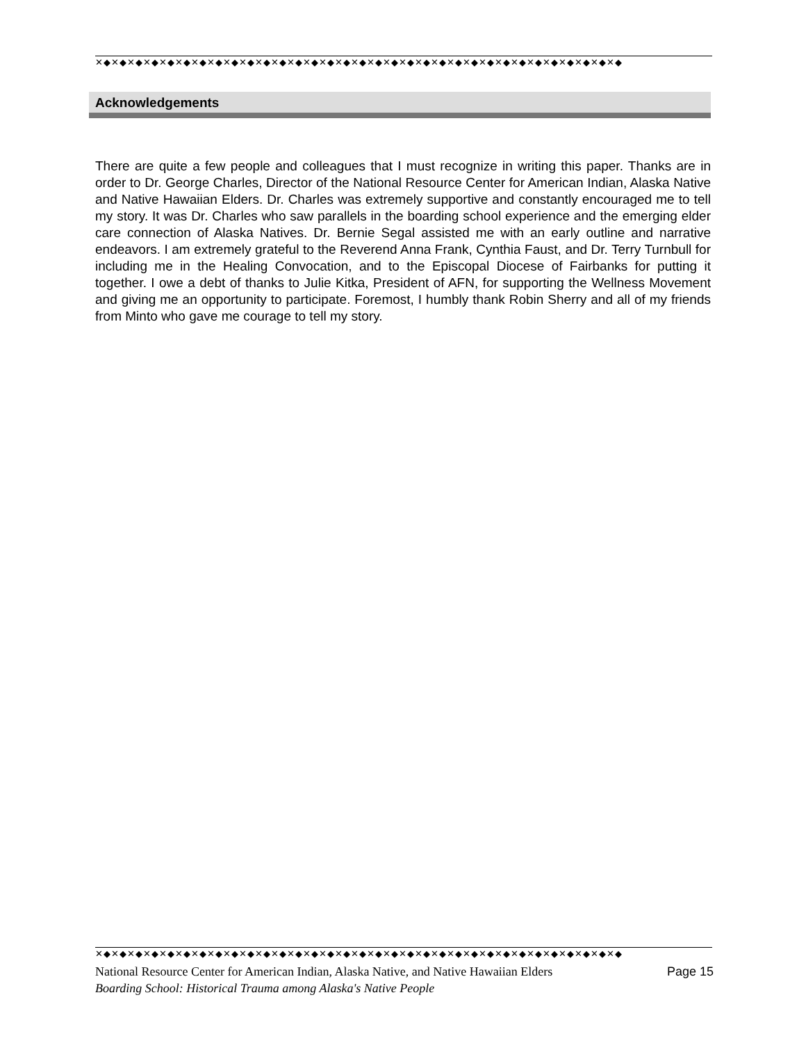✕◆✕◆✕◆✕◆✕◆✕◆✕◆✕◆✕◆✕◆✕◆✕◆✕◆✕◆✕◆✕◆✕◆✕◆✕◆✕◆✕◆✕◆✕◆✕◆✕◆✕◆✕◆✕◆✕◆✕◆✕◆✕◆✕◆
Acknowledgements
There are quite a few people and colleagues that I must recognize in writing this paper. Thanks are in order to Dr. George Charles, Director of the National Resource Center for American Indian, Alaska Native and Native Hawaiian Elders. Dr. Charles was extremely supportive and constantly encouraged me to tell my story. It was Dr. Charles who saw parallels in the boarding school experience and the emerging elder care connection of Alaska Natives. Dr. Bernie Segal assisted me with an early outline and narrative endeavors. I am extremely grateful to the Reverend Anna Frank, Cynthia Faust, and Dr. Terry Turnbull for including me in the Healing Convocation, and to the Episcopal Diocese of Fairbanks for putting it together. I owe a debt of thanks to Julie Kitka, President of AFN, for supporting the Wellness Movement and giving me an opportunity to participate. Foremost, I humbly thank Robin Sherry and all of my friends from Minto who gave me courage to tell my story.
✕◆✕◆✕◆✕◆✕◆✕◆✕◆✕◆✕◆✕◆✕◆✕◆✕◆✕◆✕◆✕◆✕◆✕◆✕◆✕◆✕◆✕◆✕◆✕◆✕◆✕◆✕◆✕◆✕◆✕◆✕◆✕◆✕◆
National Resource Center for American Indian, Alaska Native, and Native Hawaiian Elders Page 15
Boarding School: Historical Trauma among Alaska's Native People